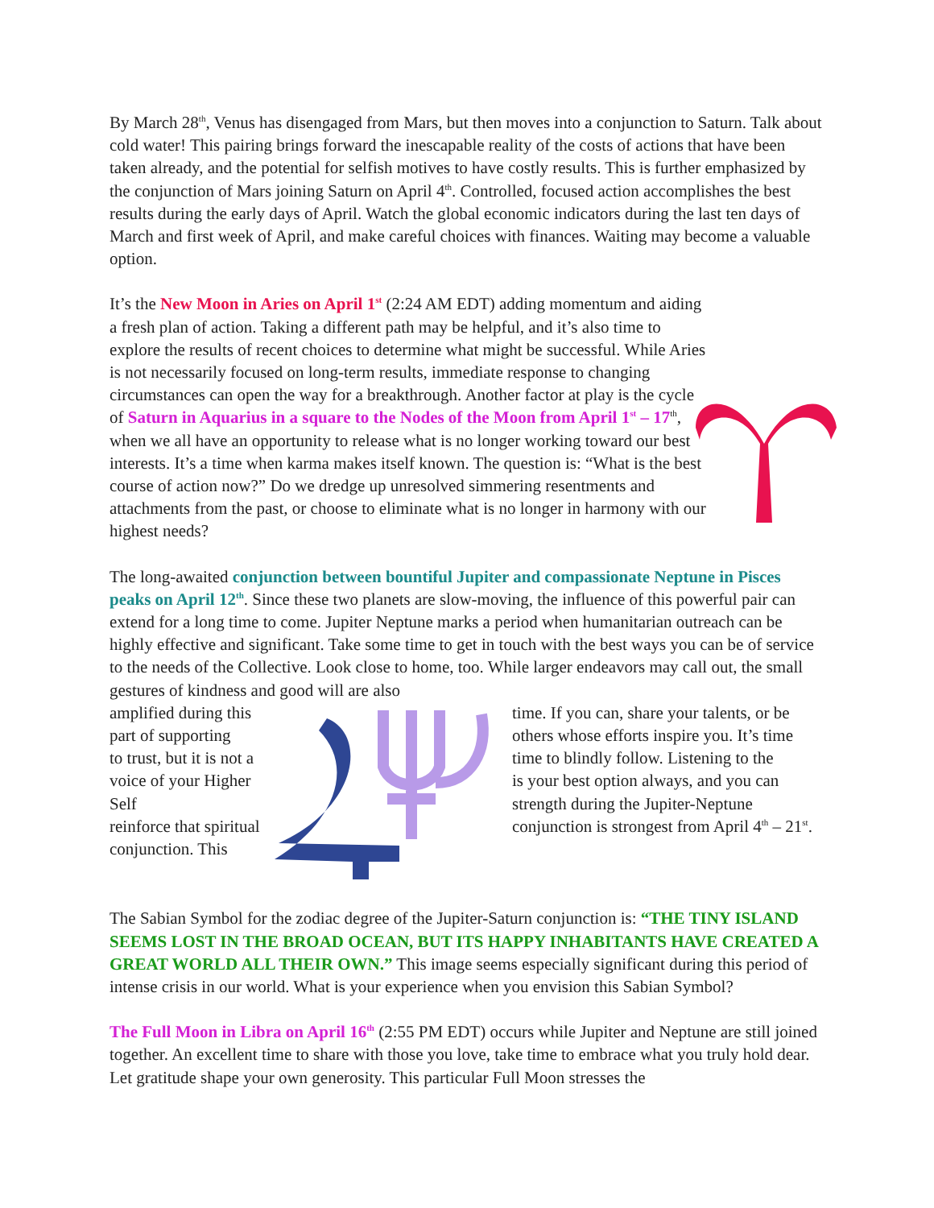By March 28<sup>th</sup>, Venus has disengaged from Mars, but then moves into a conjunction to Saturn. Talk about cold water! This pairing brings forward the inescapable reality of the costs of actions that have been taken already, and the potential for selfish motives to have costly results. This is further emphasized by the conjunction of Mars joining Saturn on April 4<sup>th</sup>. Controlled, focused action accomplishes the best results during the early days of April. Watch the global economic indicators during the last ten days of March and first week of April, and make careful choices with finances. Waiting may become a valuable option.
It’s the New Moon in Aries on April 1<sup>st</sup> (2:24 AM EDT) adding momentum and aiding a fresh plan of action. Taking a different path may be helpful, and it’s also time to explore the results of recent choices to determine what might be successful. While Aries is not necessarily focused on long-term results, immediate response to changing circumstances can open the way for a breakthrough. Another factor at play is the cycle of Saturn in Aquarius in a square to the Nodes of the Moon from April 1<sup>st</sup> – 17<sup>th</sup>, when we all have an opportunity to release what is no longer working toward our best interests. It’s a time when karma makes itself known. The question is: “What is the best course of action now?” Do we dredge up unresolved simmering resentments and attachments from the past, or choose to eliminate what is no longer in harmony with our highest needs?
The long-awaited conjunction between bountiful Jupiter and compassionate Neptune in Pisces peaks on April 12<sup>th</sup>. Since these two planets are slow-moving, the influence of this powerful pair can extend for a long time to come. Jupiter Neptune marks a period when humanitarian outreach can be highly effective and significant. Take some time to get in touch with the best ways you can be of service to the needs of the Collective. Look close to home, too. While larger endeavors may call out, the small gestures of kindness and good will are also
amplified during this
part of supporting
to trust, but it is not a
voice of your Higher Self
reinforce that spiritual
conjunction. This
time. If you can, share your talents, or be
others whose efforts inspire you. It’s time
time to blindly follow. Listening to the
is your best option always, and you can
strength during the Jupiter-Neptune
conjunction is strongest from April 4<sup>th</sup> – 21<sup>st</sup>.
The Sabian Symbol for the zodiac degree of the Jupiter-Saturn conjunction is: “THE TINY ISLAND SEEMS LOST IN THE BROAD OCEAN, BUT ITS HAPPY INHABITANTS HAVE CREATED A GREAT WORLD ALL THEIR OWN.” This image seems especially significant during this period of intense crisis in our world. What is your experience when you envision this Sabian Symbol?
The Full Moon in Libra on April 16<sup>th</sup> (2:55 PM EDT) occurs while Jupiter and Neptune are still joined together. An excellent time to share with those you love, take time to embrace what you truly hold dear. Let gratitude shape your own generosity. This particular Full Moon stresses the